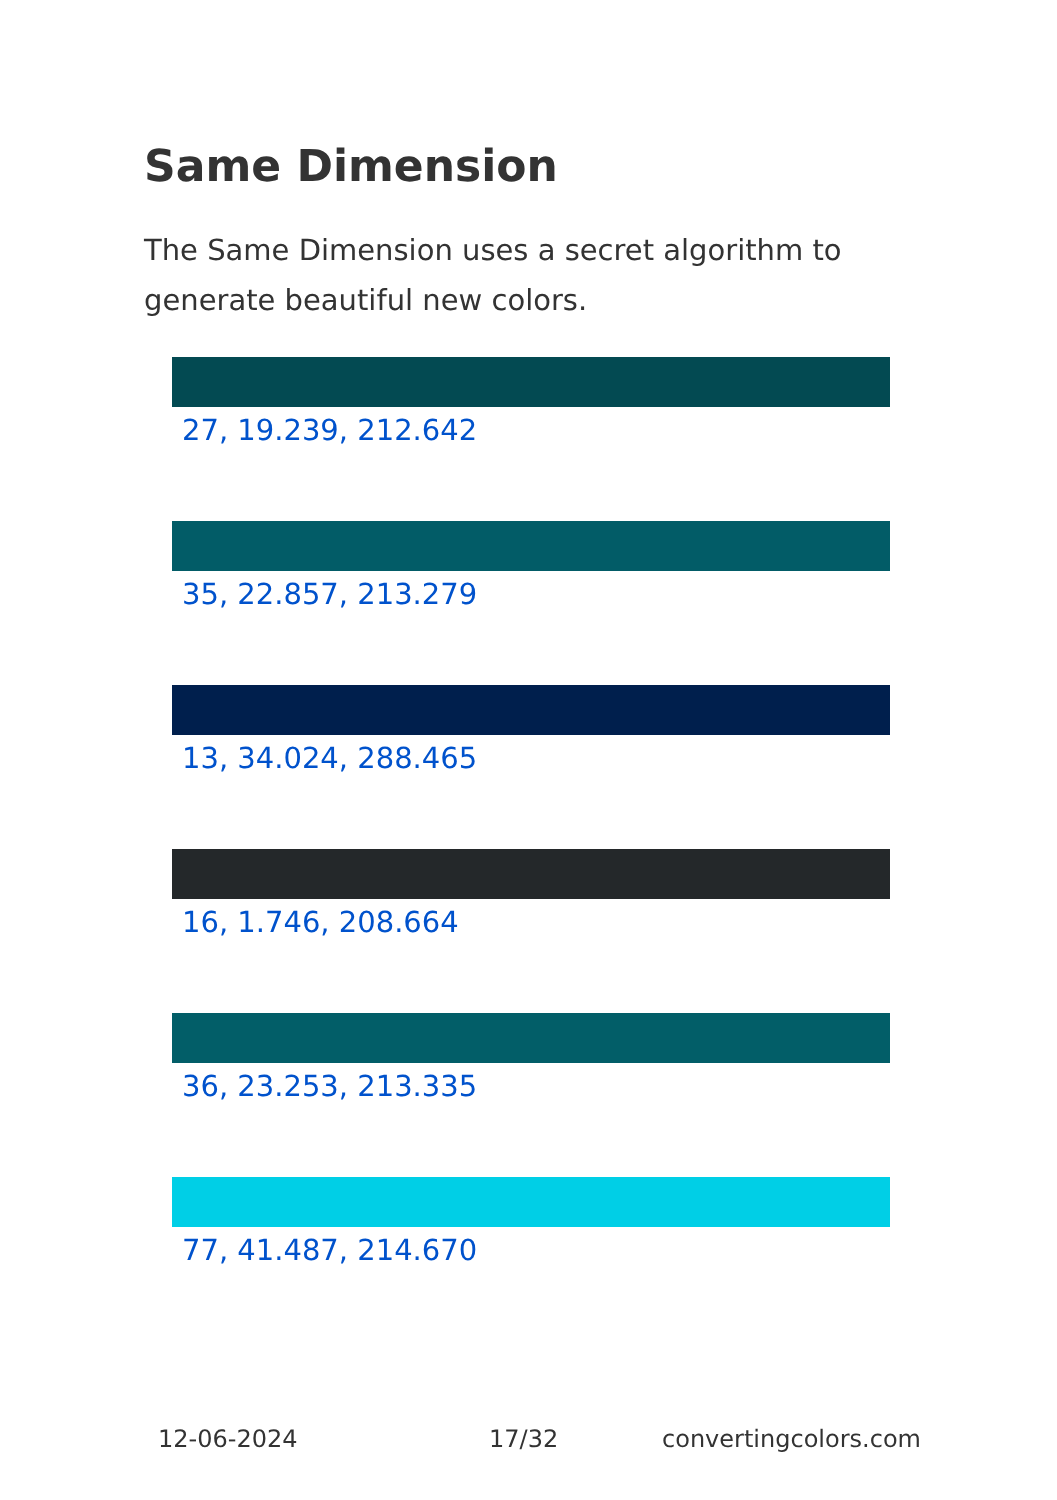Same Dimension
The Same Dimension uses a secret algorithm to generate beautiful new colors.
27, 19.239, 212.642
35, 22.857, 213.279
13, 34.024, 288.465
16, 1.746, 208.664
36, 23.253, 213.335
77, 41.487, 214.670
12-06-2024 17/32 convertingcolors.com